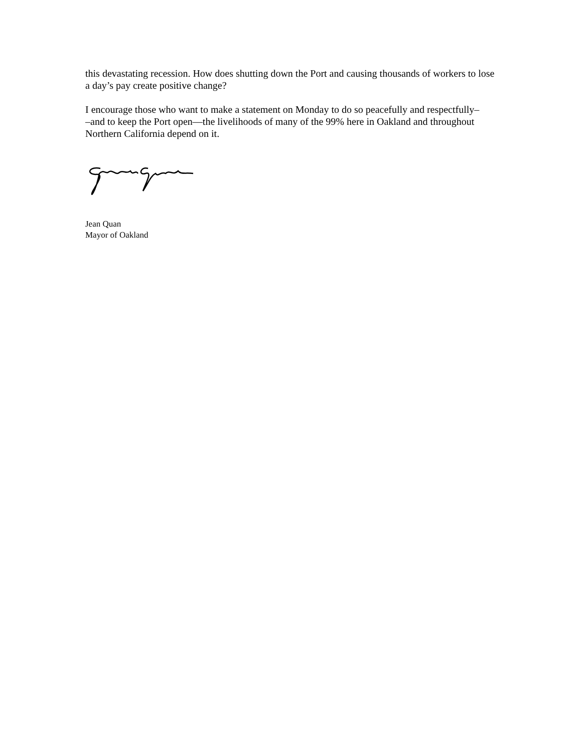this devastating recession. How does shutting down the Port and causing thousands of workers to lose a day’s pay create positive change?
I encourage those who want to make a statement on Monday to do so peacefully and respectfully–
–and to keep the Port open—the livelihoods of many of the 99% here in Oakland and throughout Northern California depend on it.
Jean Quan
Mayor of Oakland